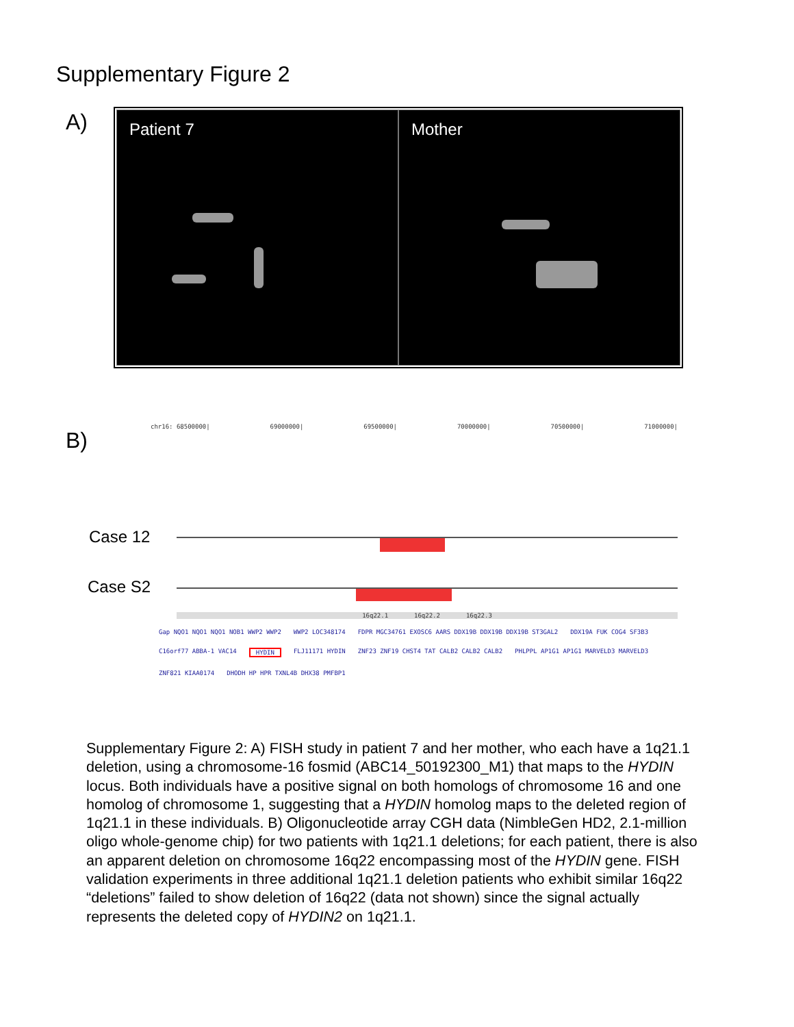Supplementary Figure 2
A)
Patient 7 Mother
B)
chr16: 68500000| 69000000| 69500000| 70000000| 70500000| 71000000|
Case 12
Case S2
16q22.1 16q22.2 16q22.3
Gap NQO1 NQO1 NQO1 NOB1 WWP2 WWP2 WWP2 LOC348174 FDPR MGC34761 EXOSC6 AARS DDX19B DDX19B DDX19B ST3GAL2 DDX19A FUK COG4 SF3B3 C16orf77 ABBA-1 VAC14 HYDIN FLJ11171 HYDIN ZNF23 ZNF19 CHST4 TAT CALB2 CALB2 CALB2 PHLPPL AP1G1 AP1G1 MARVELD3 MARVELD3 ZNF821 KIAA0174 DHODH HP HPR TXNL4B DHX38 PMFBP1
Supplementary Figure 2: A) FISH study in patient 7 and her mother, who each have a 1q21.1 deletion, using a chromosome-16 fosmid (ABC14_50192300_M1) that maps to the HYDIN locus. Both individuals have a positive signal on both homologs of chromosome 16 and one homolog of chromosome 1, suggesting that a HYDIN homolog maps to the deleted region of 1q21.1 in these individuals. B) Oligonucleotide array CGH data (NimbleGen HD2, 2.1-million oligo whole-genome chip) for two patients with 1q21.1 deletions; for each patient, there is also an apparent deletion on chromosome 16q22 encompassing most of the HYDIN gene. FISH validation experiments in three additional 1q21.1 deletion patients who exhibit similar 16q22 “deletions” failed to show deletion of 16q22 (data not shown) since the signal actually represents the deleted copy of HYDIN2 on 1q21.1.